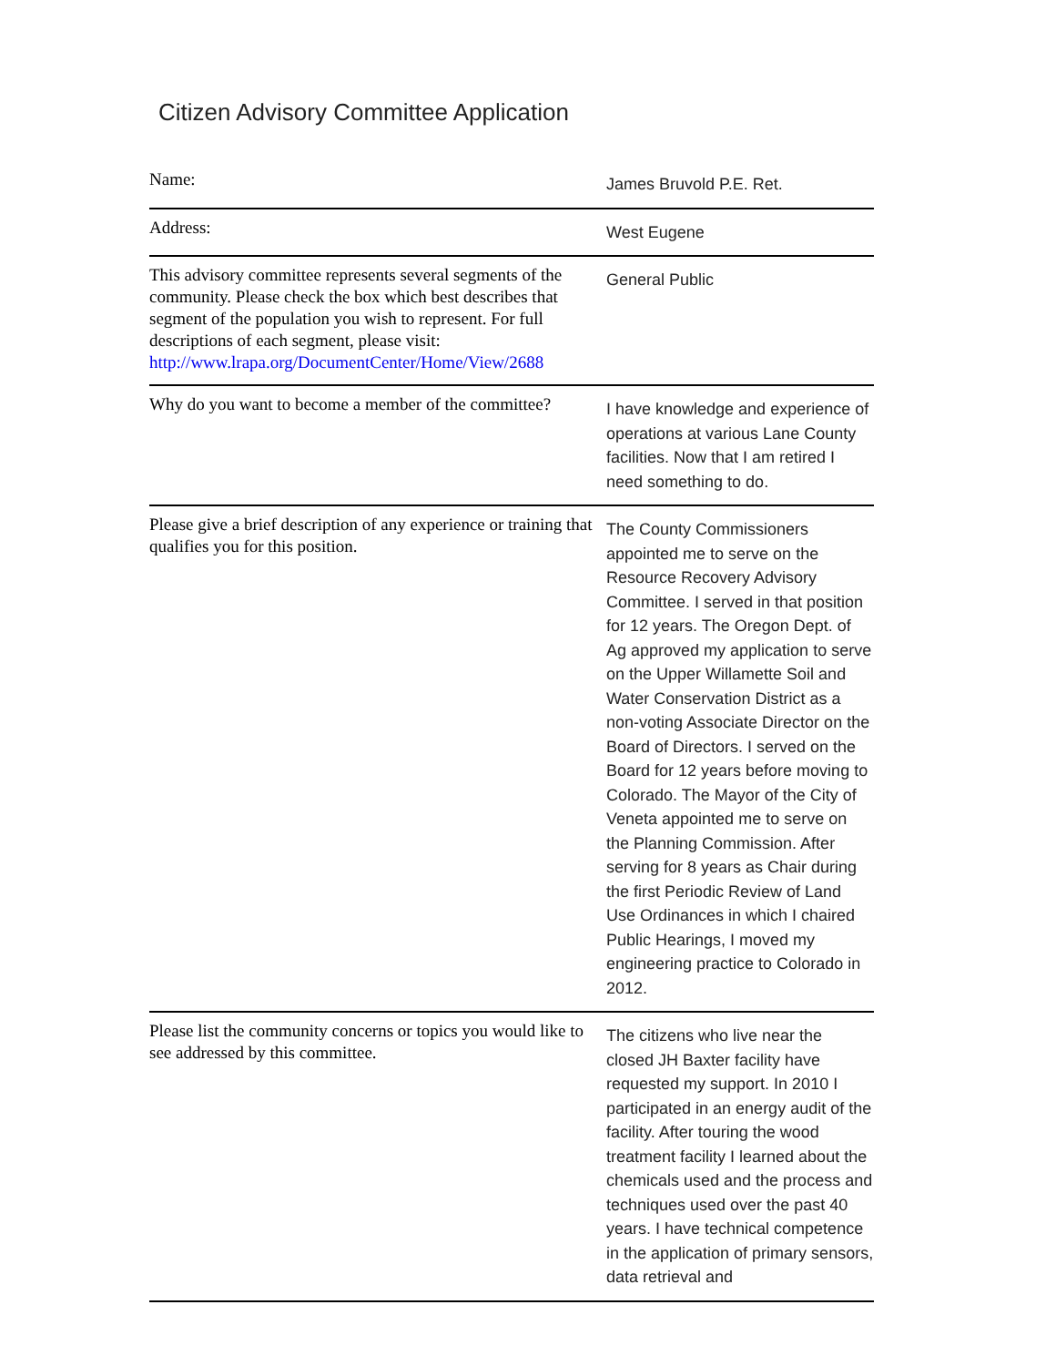Citizen Advisory Committee Application
| Name: | James Bruvold P.E. Ret. |
| Address: | West Eugene |
| This advisory committee represents several segments of the community. Please check the box which best describes that segment of the population you wish to represent. For full descriptions of each segment, please visit: http://www.lrapa.org/DocumentCenter/Home/View/2688 | General Public |
| Why do you want to become a member of the committee? | I have knowledge and experience of operations at various Lane County facilities. Now that I am retired I need something to do. |
| Please give a brief description of any experience or training that qualifies you for this position. | The County Commissioners appointed me to serve on the Resource Recovery Advisory Committee. I served in that position for 12 years. The Oregon Dept. of Ag approved my application to serve on the Upper Willamette Soil and Water Conservation District as a non-voting Associate Director on the Board of Directors. I served on the Board for 12 years before moving to Colorado. The Mayor of the City of Veneta appointed me to serve on the Planning Commission. After serving for 8 years as Chair during the first Periodic Review of Land Use Ordinances in which I chaired Public Hearings, I moved my engineering practice to Colorado in 2012. |
| Please list the community concerns or topics you would like to see addressed by this committee. | The citizens who live near the closed JH Baxter facility have requested my support. In 2010 I participated in an energy audit of the facility. After touring the wood treatment facility I learned about the chemicals used and the process and techniques used over the past 40 years. I have technical competence in the application of primary sensors, data retrieval and |